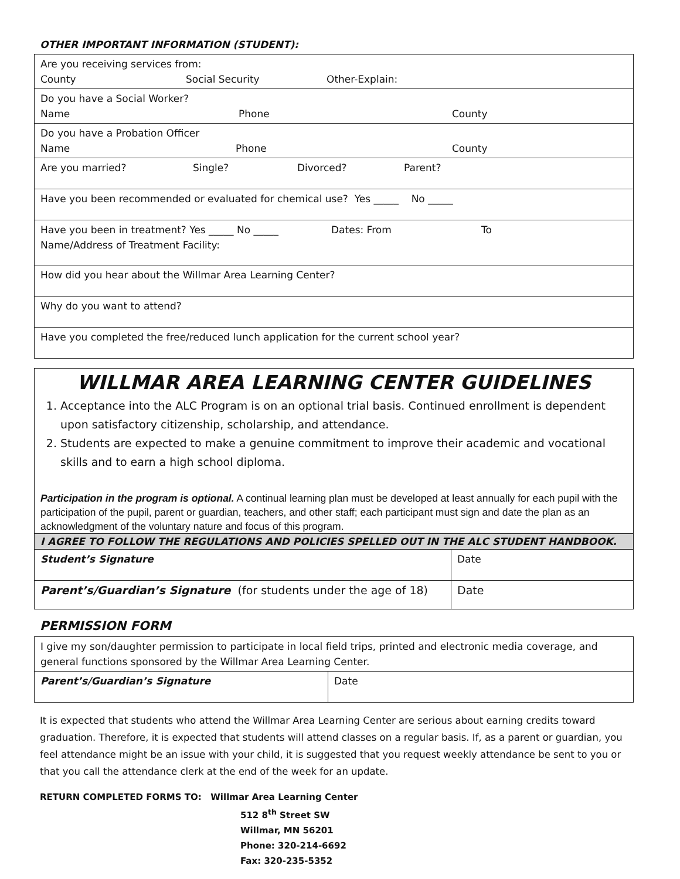OTHER IMPORTANT INFORMATION (STUDENT):
| Are you receiving services from: County Social Security Other-Explain: |
| Do you have a Social Worker? Name Phone County |
| Do you have a Probation Officer Name Phone County |
| Are you married? Single? Divorced? Parent? |
| Have you been recommended or evaluated for chemical use? Yes _____ No _____ |
| Have you been in treatment? Yes _____ No _____ Dates: From To Name/Address of Treatment Facility: |
| How did you hear about the Willmar Area Learning Center? |
| Why do you want to attend? |
| Have you completed the free/reduced lunch application for the current school year? |
WILLMAR AREA LEARNING CENTER GUIDELINES
1. Acceptance into the ALC Program is on an optional trial basis. Continued enrollment is dependent upon satisfactory citizenship, scholarship, and attendance.
2. Students are expected to make a genuine commitment to improve their academic and vocational skills and to earn a high school diploma.
Participation in the program is optional. A continual learning plan must be developed at least annually for each pupil with the participation of the pupil, parent or guardian, teachers, and other staff; each participant must sign and date the plan as an acknowledgment of the voluntary nature and focus of this program.
I AGREE TO FOLLOW THE REGULATIONS AND POLICIES SPELLED OUT IN THE ALC STUDENT HANDBOOK.
| Student’s Signature | Date |
| Parent’s/Guardian’s Signature (for students under the age of 18) | Date |
PERMISSION FORM
| I give my son/daughter permission to participate in local field trips, printed and electronic media coverage, and general functions sponsored by the Willmar Area Learning Center. | |
| Parent’s/Guardian’s Signature | Date |
It is expected that students who attend the Willmar Area Learning Center are serious about earning credits toward graduation. Therefore, it is expected that students will attend classes on a regular basis. If, as a parent or guardian, you feel attendance might be an issue with your child, it is suggested that you request weekly attendance be sent to you or that you call the attendance clerk at the end of the week for an update.
RETURN COMPLETED FORMS TO: Willmar Area Learning Center
512 8<sup>th</sup> Street SW
Willmar, MN 56201
Phone: 320-214-6692
Fax: 320-235-5352